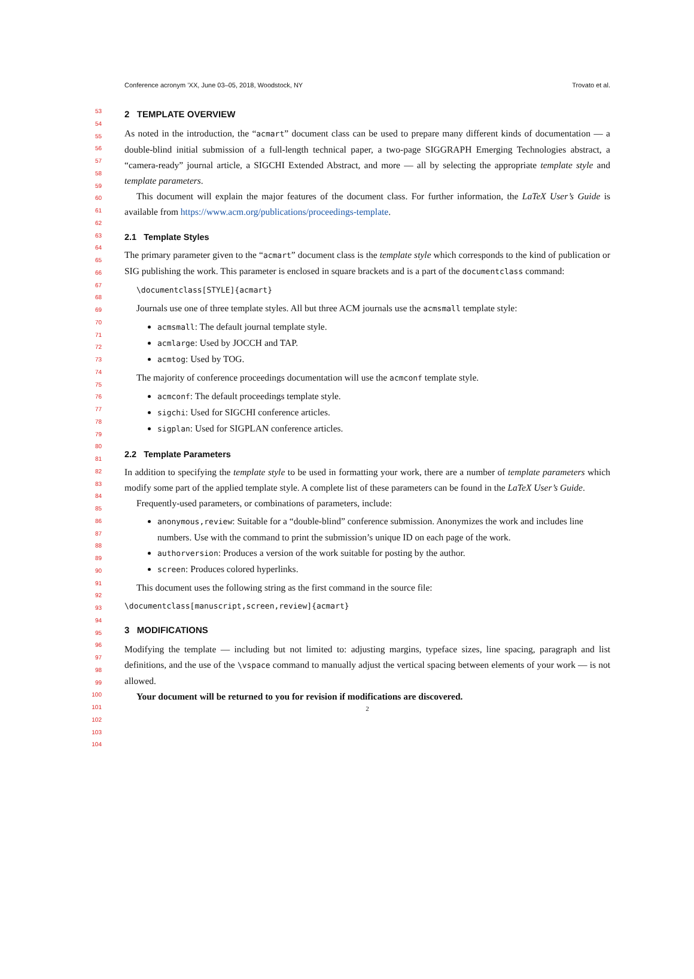Conference acronym ’XX, June 03–05, 2018, Woodstock, NY Trovato et al.
53
54
55
56
57
58
59
60
61
62
63
64
65
66
67
68
69
70
71
72
73
74
75
76
77
78
79
80
81
82
83
84
85
86
87
88
89
90
91
92
93
94
95
96
97
98
99
100
101
102
103
104
2 TEMPLATE OVERVIEW
As noted in the introduction, the “acmart” document class can be used to prepare many different kinds of documentation — a double-blind initial submission of a full-length technical paper, a two-page SIGGRAPH Emerging Technologies abstract, a “camera-ready” journal article, a SIGCHI Extended Abstract, and more — all by selecting the appropriate template style and template parameters.
This document will explain the major features of the document class. For further information, the LaTeX User’s Guide is available from https://www.acm.org/publications/proceedings-template.
2.1 Template Styles
The primary parameter given to the “acmart” document class is the template style which corresponds to the kind of publication or SIG publishing the work. This parameter is enclosed in square brackets and is a part of the documentclass command:
\documentclass[STYLE]{acmart}
Journals use one of three template styles. All but three ACM journals use the acmsmall template style:
acmsmall: The default journal template style.
acmlarge: Used by JOCCH and TAP.
acmtog: Used by TOG.
The majority of conference proceedings documentation will use the acmconf template style.
acmconf: The default proceedings template style.
sigchi: Used for SIGCHI conference articles.
sigplan: Used for SIGPLAN conference articles.
2.2 Template Parameters
In addition to specifying the template style to be used in formatting your work, there are a number of template parameters which modify some part of the applied template style. A complete list of these parameters can be found in the LaTeX User’s Guide.
Frequently-used parameters, or combinations of parameters, include:
anonymous,review: Suitable for a “double-blind” conference submission. Anonymizes the work and includes line numbers. Use with the command to print the submission’s unique ID on each page of the work.
authorversion: Produces a version of the work suitable for posting by the author.
screen: Produces colored hyperlinks.
This document uses the following string as the first command in the source file:
\documentclass[manuscript,screen,review]{acmart}
3 MODIFICATIONS
Modifying the template — including but not limited to: adjusting margins, typeface sizes, line spacing, paragraph and list definitions, and the use of the \vspace command to manually adjust the vertical spacing between elements of your work — is not allowed.
Your document will be returned to you for revision if modifications are discovered.
2